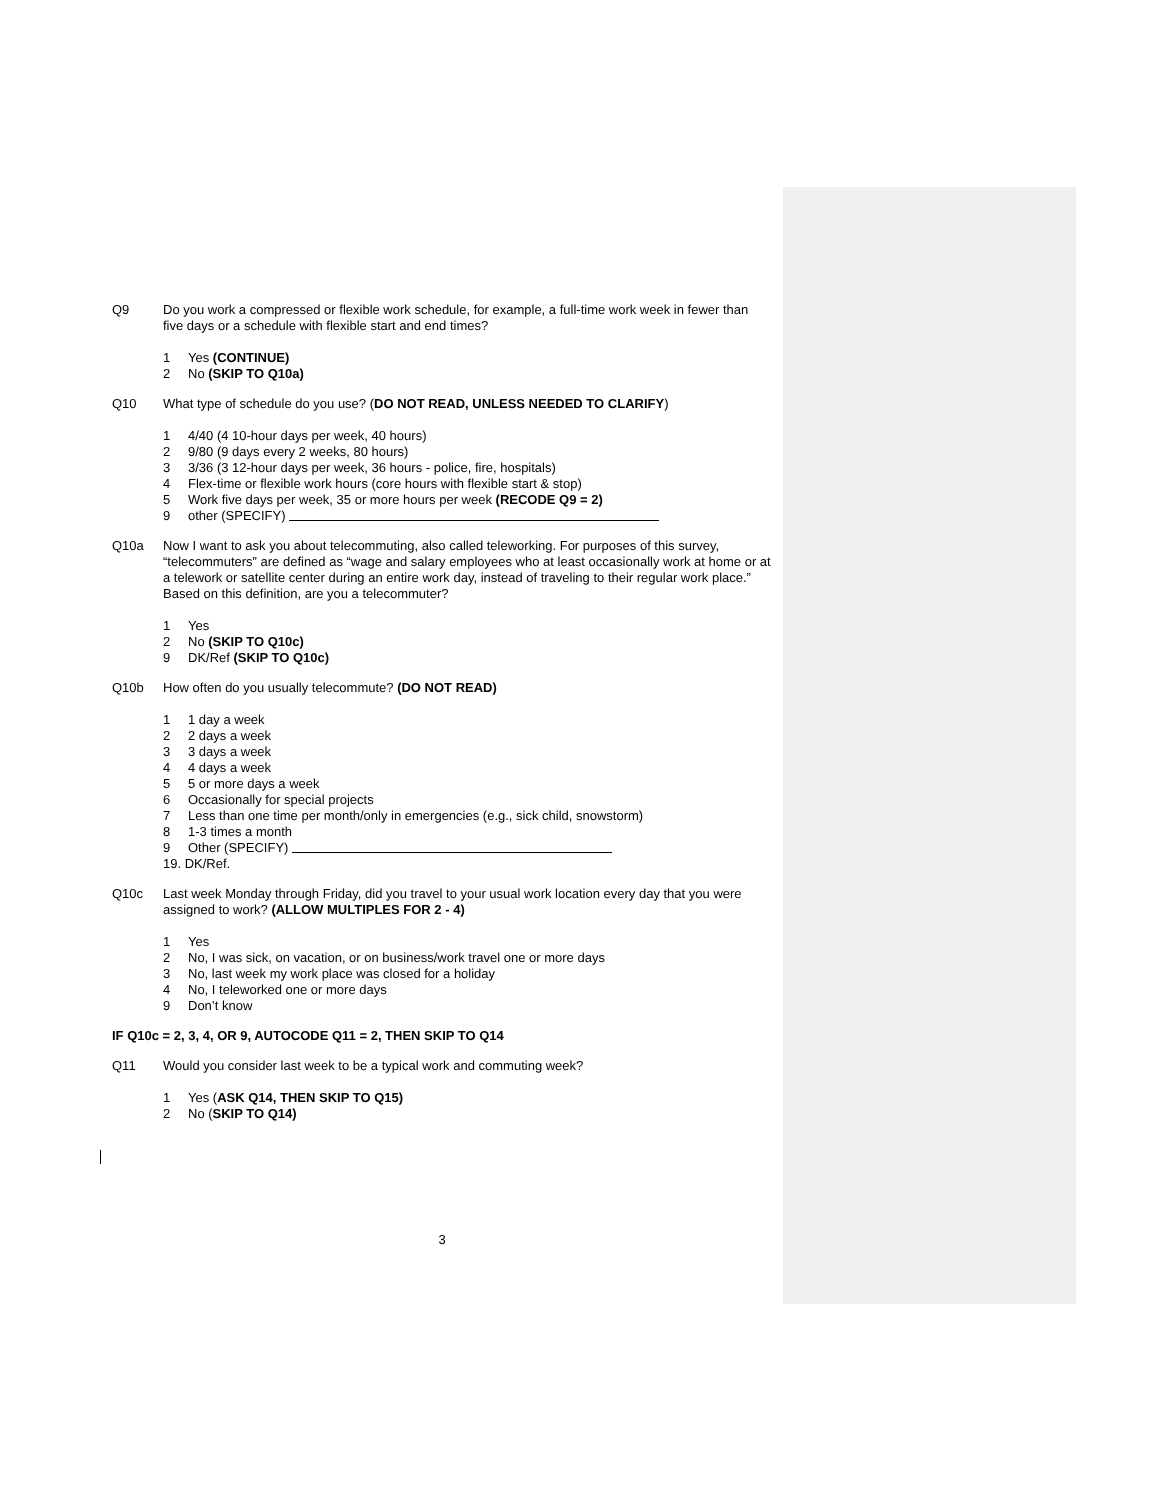Q9 Do you work a compressed or flexible work schedule, for example, a full-time work week in fewer than five days or a schedule with flexible start and end times?
1 Yes (CONTINUE)
2 No (SKIP TO Q10a)
Q10 What type of schedule do you use? (DO NOT READ, UNLESS NEEDED TO CLARIFY)
1 4/40 (4 10-hour days per week, 40 hours)
2 9/80 (9 days every 2 weeks, 80 hours)
3 3/36 (3 12-hour days per week, 36 hours - police, fire, hospitals)
4 Flex-time or flexible work hours (core hours with flexible start & stop)
5 Work five days per week, 35 or more hours per week (RECODE Q9 = 2)
9 other (SPECIFY)
Q10a Now I want to ask you about telecommuting, also called teleworking. For purposes of this survey, “telecommuters” are defined as “wage and salary employees who at least occasionally work at home or at a telework or satellite center during an entire work day, instead of traveling to their regular work place.” Based on this definition, are you a telecommuter?
1 Yes
2 No (SKIP TO Q10c)
9 DK/Ref (SKIP TO Q10c)
Q10b How often do you usually telecommute? (DO NOT READ)
1 1 day a week
2 2 days a week
3 3 days a week
4 4 days a week
5 5 or more days a week
6 Occasionally for special projects
7 Less than one time per month/only in emergencies (e.g., sick child, snowstorm)
8 1-3 times a month
9 Other (SPECIFY)
19. DK/Ref.
Q10c Last week Monday through Friday, did you travel to your usual work location every day that you were assigned to work? (ALLOW MULTIPLES FOR 2 - 4)
1 Yes
2 No, I was sick, on vacation, or on business/work travel one or more days
3 No, last week my work place was closed for a holiday
4 No, I teleworked one or more days
9 Don’t know
IF Q10c = 2, 3, 4, OR 9, AUTOCODE Q11 = 2, THEN SKIP TO Q14
Q11 Would you consider last week to be a typical work and commuting week?
1 Yes (ASK Q14, THEN SKIP TO Q15)
2 No (SKIP TO Q14)
3